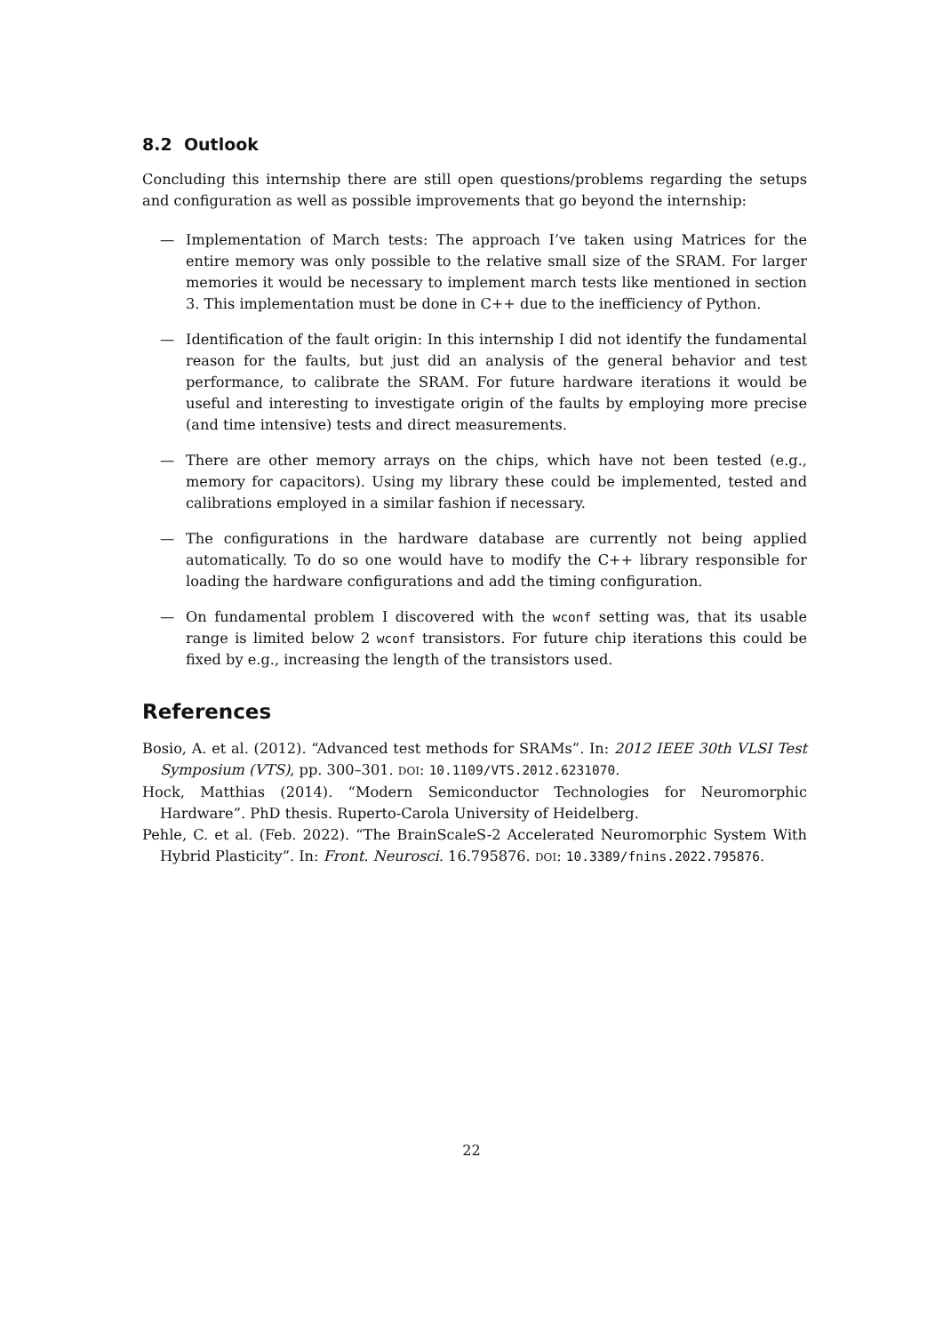8.2 Outlook
Concluding this internship there are still open questions/problems regarding the setups and configuration as well as possible improvements that go beyond the internship:
— Implementation of March tests: The approach I’ve taken using Matrices for the entire memory was only possible to the relative small size of the SRAM. For larger memories it would be necessary to implement march tests like mentioned in section 3. This implementation must be done in C++ due to the inefficiency of Python.
— Identification of the fault origin: In this internship I did not identify the fundamental reason for the faults, but just did an analysis of the general behavior and test performance, to calibrate the SRAM. For future hardware iterations it would be useful and interesting to investigate origin of the faults by employing more precise (and time intensive) tests and direct measurements.
— There are other memory arrays on the chips, which have not been tested (e.g., memory for capacitors). Using my library these could be implemented, tested and calibrations employed in a similar fashion if necessary.
— The configurations in the hardware database are currently not being applied automatically. To do so one would have to modify the C++ library responsible for loading the hardware configurations and add the timing configuration.
— On fundamental problem I discovered with the wconf setting was, that its usable range is limited below 2 wconf transistors. For future chip iterations this could be fixed by e.g., increasing the length of the transistors used.
References
Bosio, A. et al. (2012). “Advanced test methods for SRAMs”. In: 2012 IEEE 30th VLSI Test Symposium (VTS), pp. 300–301. DOI: 10.1109/VTS.2012.6231070.
Hock, Matthias (2014). “Modern Semiconductor Technologies for Neuromorphic Hardware”. PhD thesis. Ruperto-Carola University of Heidelberg.
Pehle, C. et al. (Feb. 2022). “The BrainScaleS-2 Accelerated Neuromorphic System With Hybrid Plasticity”. In: Front. Neurosci. 16.795876. DOI: 10.3389/fnins.2022.795876.
22